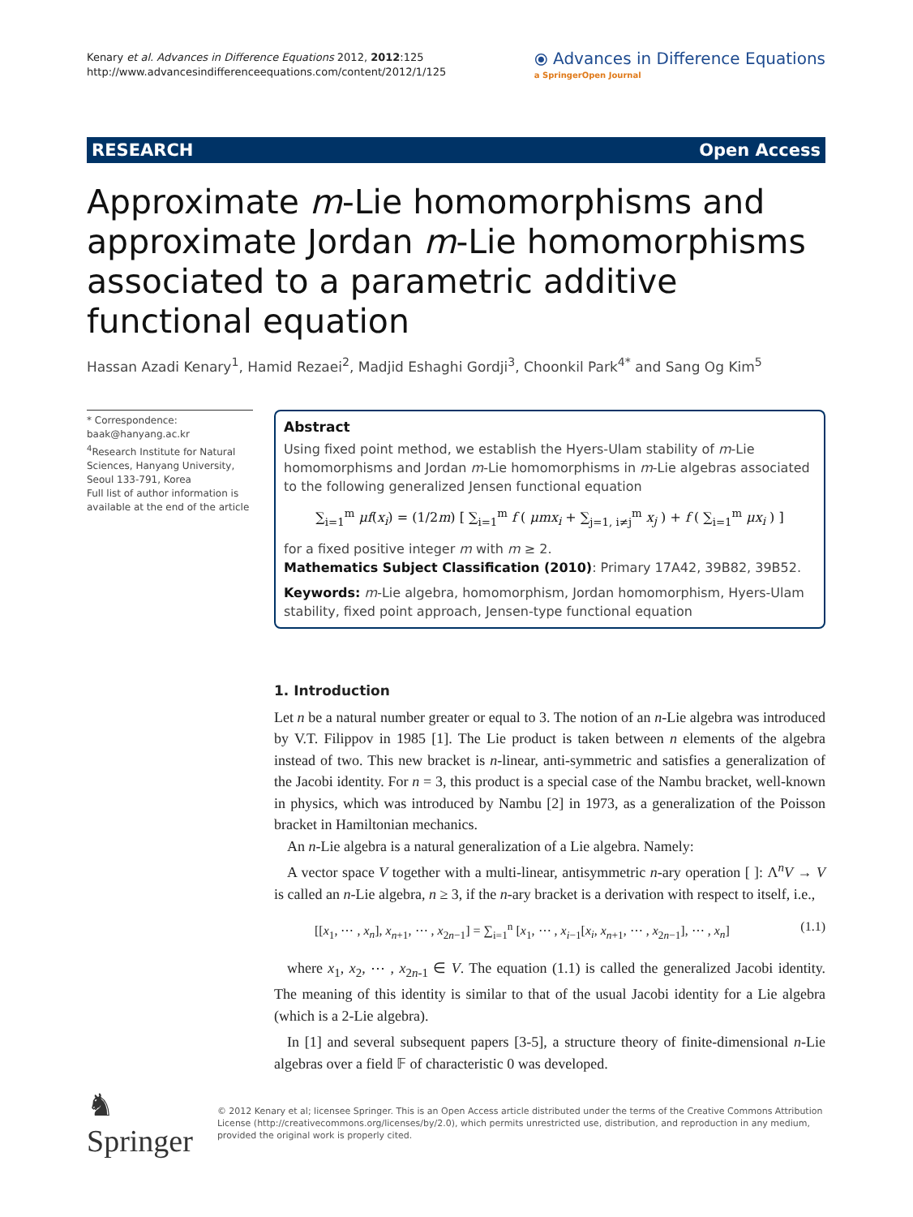Kenary et al. Advances in Difference Equations 2012, 2012:125
http://www.advancesindifferenceequations.com/content/2012/1/125
⦿ Advances in Difference Equations
a SpringerOpen Journal
RESEARCH Open Access
Approximate m-Lie homomorphisms and approximate Jordan m-Lie homomorphisms associated to a parametric additive functional equation
Hassan Azadi Kenary<sup>1</sup>, Hamid Rezaei<sup>2</sup>, Madjid Eshaghi Gordji<sup>3</sup>, Choonkil Park<sup>4*</sup> and Sang Og Kim<sup>5</sup>
* Correspondence: baak@hanyang.ac.kr
<sup>4</sup> Research Institute for Natural Sciences, Hanyang University, Seoul 133-791, Korea
Full list of author information is available at the end of the article
Abstract
Using fixed point method, we establish the Hyers-Ulam stability of m-Lie homomorphisms and Jordan m-Lie homomorphisms in m-Lie algebras associated to the following generalized Jensen functional equation
∑<sub>i=1</sub><sup>m</sup> μf(x<sub>i</sub>) = (1/2m) [ ∑<sub>i=1</sub><sup>m</sup> f ( μmx<sub>i</sub> + ∑<sub>j=1, i≠j</sub><sup>m</sup> x<sub>j</sub> ) + f ( ∑<sub>i=1</sub><sup>m</sup> μx<sub>i</sub> ) ]
for a fixed positive integer m with m ≥ 2.
Mathematics Subject Classification (2010): Primary 17A42, 39B82, 39B52.
Keywords: m-Lie algebra, homomorphism, Jordan homomorphism, Hyers-Ulam stability, fixed point approach, Jensen-type functional equation
1. Introduction
Let n be a natural number greater or equal to 3. The notion of an n-Lie algebra was introduced by V.T. Filippov in 1985 [1]. The Lie product is taken between n elements of the algebra instead of two. This new bracket is n-linear, anti-symmetric and satisfies a generalization of the Jacobi identity. For n = 3, this product is a special case of the Nambu bracket, well-known in physics, which was introduced by Nambu [2] in 1973, as a generalization of the Poisson bracket in Hamiltonian mechanics.
An n-Lie algebra is a natural generalization of a Lie algebra. Namely:
A vector space V together with a multi-linear, antisymmetric n-ary operation [ ]: Λ<sup>n</sup>V → V is called an n-Lie algebra, n ≥ 3, if the n-ary bracket is a derivation with respect to itself, i.e.,
[[x<sub>1</sub>, ⋯ , x<sub>n</sub>], x<sub>n+1</sub>, ⋯ , x<sub>2n−1</sub>] = ∑<sub>i=1</sub><sup>n</sup> [x<sub>1</sub>, ⋯ , x<sub>i−1</sub>[x<sub>i</sub>, x<sub>n+1</sub>, ⋯ , x<sub>2n−1</sub>], ⋯ , x<sub>n</sub>] (1.1)
where x<sub>1</sub>, x<sub>2</sub>, ⋯ , x<sub>2n-1</sub> ∈ V. The equation (1.1) is called the generalized Jacobi identity. The meaning of this identity is similar to that of the usual Jacobi identity for a Lie algebra (which is a 2-Lie algebra).
In [1] and several subsequent papers [3-5], a structure theory of finite-dimensional n-Lie algebras over a field 𝔽 of characteristic 0 was developed.
♞ Springer
© 2012 Kenary et al; licensee Springer. This is an Open Access article distributed under the terms of the Creative Commons Attribution License (http://creativecommons.org/licenses/by/2.0), which permits unrestricted use, distribution, and reproduction in any medium, provided the original work is properly cited.